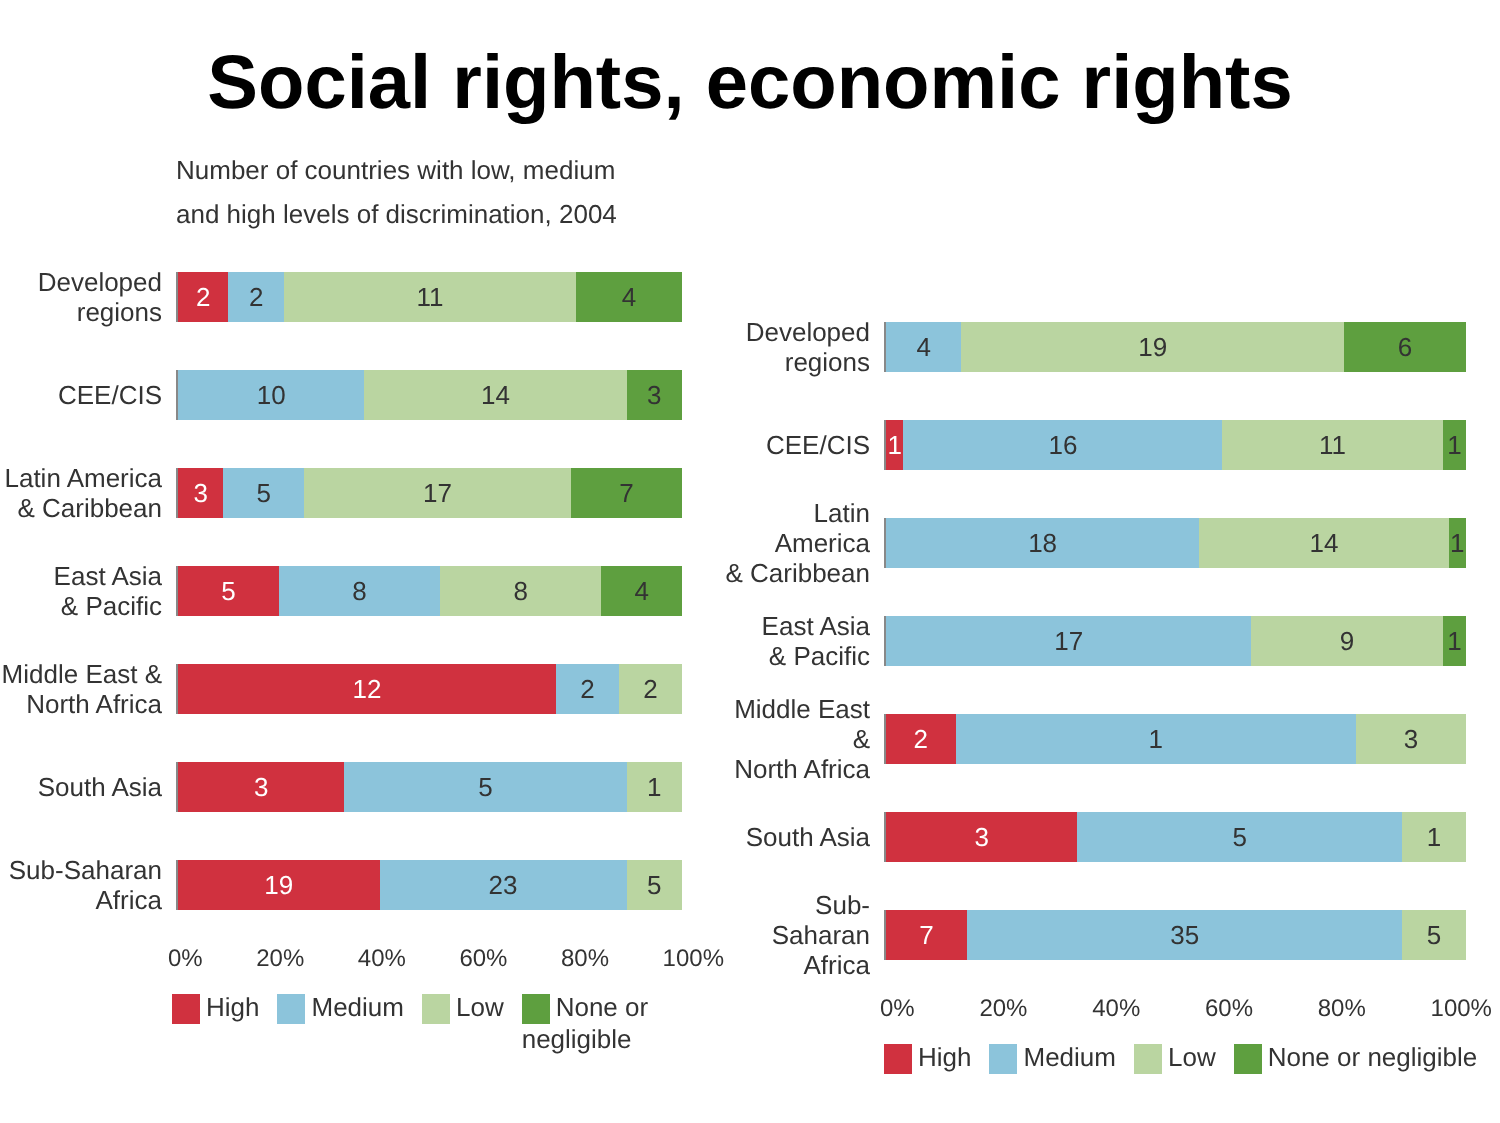Social rights, economic rights
Number of countries with low, medium
and high levels of discrimination, 2004
Developed
regions
2 2 11 4
CEE/CIS
10 14 3
Latin America
& Caribbean
3 5 17 7
East Asia
& Pacific
5 8 8 4
Middle East &
North Africa
12 2 2
South Asia
3 5 1
Sub-Saharan
Africa
19 23 5
0% 20% 40% 60% 80% 100%
High Medium Low None or
negligible
Developed
regions
4 19 6
CEE/CIS
1 16 11 1
Latin America
& Caribbean
18 14 1
East Asia
& Pacific
17 9 1
Middle East &
North Africa
2 1 3
South Asia
3 5 1
Sub-Saharan
Africa
7 35 5
0% 20% 40% 60% 80% 100%
High Medium Low None or negligible